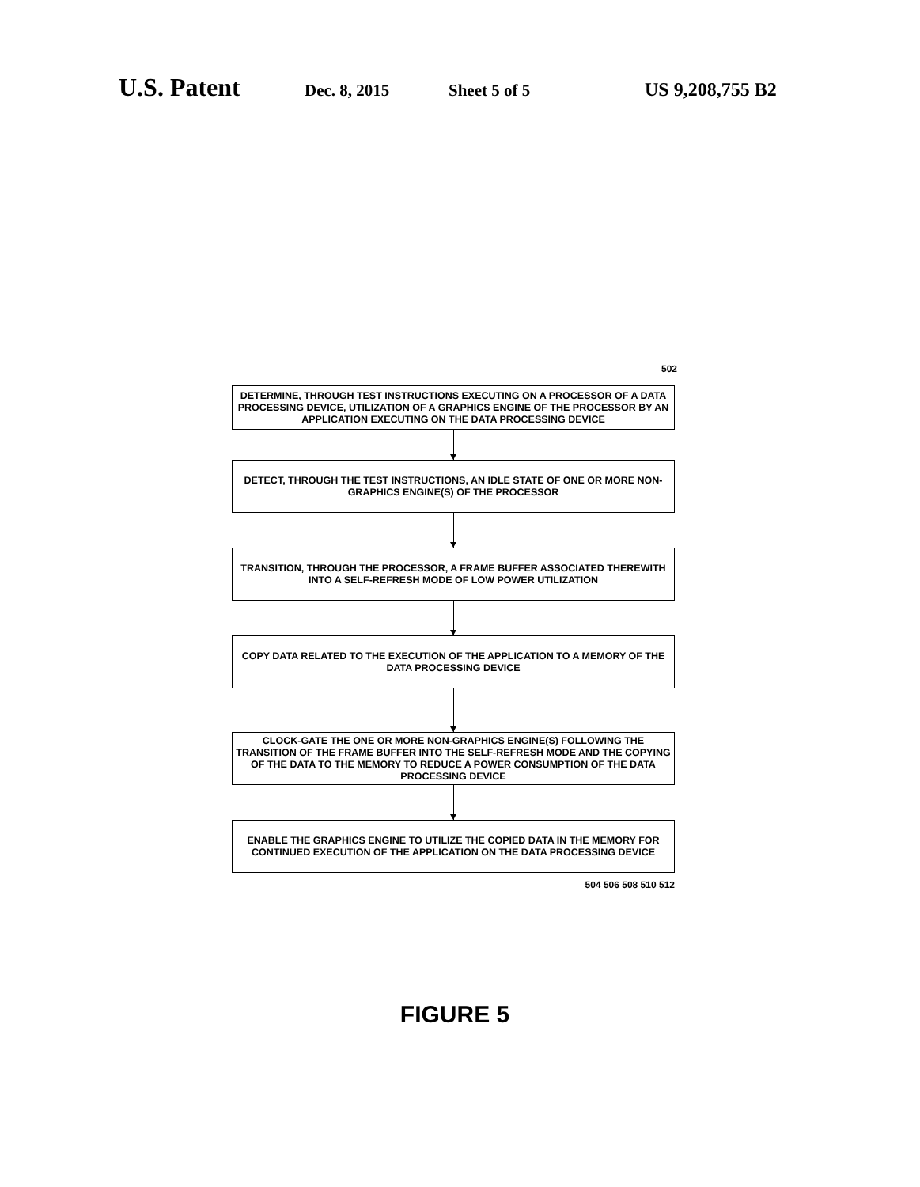U.S. Patent Dec. 8, 2015 Sheet 5 of 5 US 9,208,755 B2
502
DETERMINE, THROUGH TEST INSTRUCTIONS EXECUTING ON A PROCESSOR OF A DATA PROCESSING DEVICE, UTILIZATION OF A GRAPHICS ENGINE OF THE PROCESSOR BY AN APPLICATION EXECUTING ON THE DATA PROCESSING DEVICE
DETECT, THROUGH THE TEST INSTRUCTIONS, AN IDLE STATE OF ONE OR MORE NON-GRAPHICS ENGINE(S) OF THE PROCESSOR
TRANSITION, THROUGH THE PROCESSOR, A FRAME BUFFER ASSOCIATED THEREWITH INTO A SELF-REFRESH MODE OF LOW POWER UTILIZATION
COPY DATA RELATED TO THE EXECUTION OF THE APPLICATION TO A MEMORY OF THE DATA PROCESSING DEVICE
CLOCK-GATE THE ONE OR MORE NON-GRAPHICS ENGINE(S) FOLLOWING THE TRANSITION OF THE FRAME BUFFER INTO THE SELF-REFRESH MODE AND THE COPYING OF THE DATA TO THE MEMORY TO REDUCE A POWER CONSUMPTION OF THE DATA PROCESSING DEVICE
ENABLE THE GRAPHICS ENGINE TO UTILIZE THE COPIED DATA IN THE MEMORY FOR CONTINUED EXECUTION OF THE APPLICATION ON THE DATA PROCESSING DEVICE
504 506 508 510 512
FIGURE 5